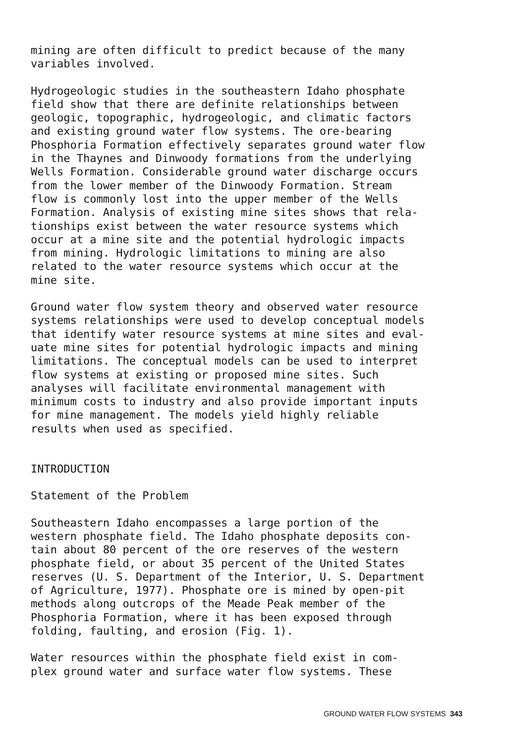mining are often difficult to predict because of the many variables involved.
Hydrogeologic studies in the southeastern Idaho phosphate field show that there are definite relationships between geologic, topographic, hydrogeologic, and climatic factors and existing ground water flow systems. The ore-bearing Phosphoria Formation effectively separates ground water flow in the Thaynes and Dinwoody formations from the underlying Wells Formation. Considerable ground water discharge occurs from the lower member of the Dinwoody Formation. Stream flow is commonly lost into the upper member of the Wells Formation. Analysis of existing mine sites shows that rela- tionships exist between the water resource systems which occur at a mine site and the potential hydrologic impacts from mining. Hydrologic limitations to mining are also related to the water resource systems which occur at the mine site.
Ground water flow system theory and observed water resource systems relationships were used to develop conceptual models that identify water resource systems at mine sites and eval- uate mine sites for potential hydrologic impacts and mining limitations. The conceptual models can be used to interpret flow systems at existing or proposed mine sites. Such analyses will facilitate environmental management with minimum costs to industry and also provide important inputs for mine management. The models yield highly reliable results when used as specified.
INTRODUCTION
Statement of the Problem
Southeastern Idaho encompasses a large portion of the western phosphate field. The Idaho phosphate deposits con- tain about 80 percent of the ore reserves of the western phosphate field, or about 35 percent of the United States reserves (U. S. Department of the Interior, U. S. Department of Agriculture, 1977). Phosphate ore is mined by open-pit methods along outcrops of the Meade Peak member of the Phosphoria Formation, where it has been exposed through folding, faulting, and erosion (Fig. 1).
Water resources within the phosphate field exist in com- plex ground water and surface water flow systems. These
GROUND WATER FLOW SYSTEMS 343